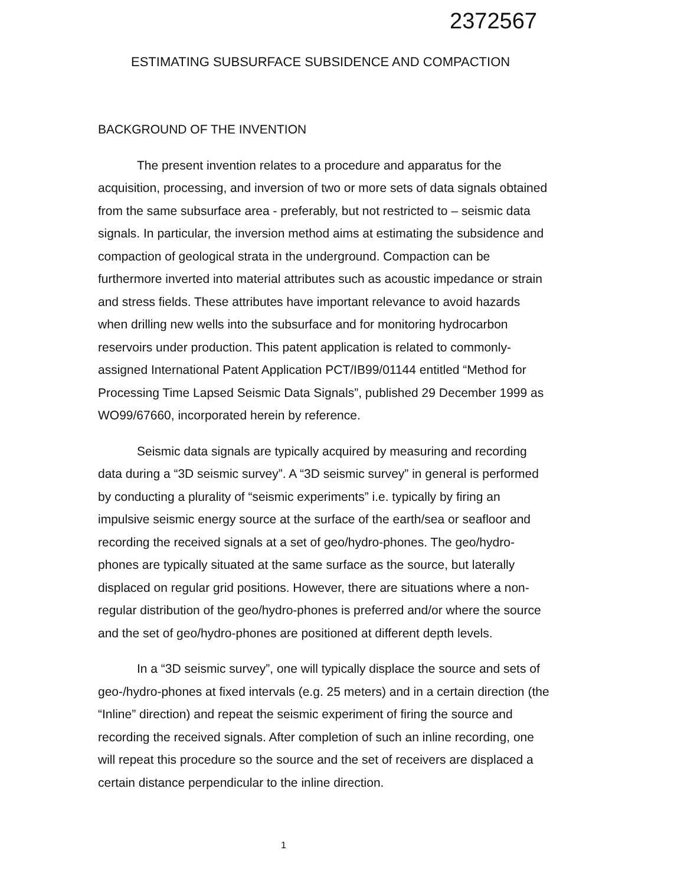2372567
ESTIMATING SUBSURFACE SUBSIDENCE AND COMPACTION
BACKGROUND OF THE INVENTION
The present invention relates to a procedure and apparatus for the acquisition, processing, and inversion of two or more sets of data signals obtained from the same subsurface area - preferably, but not restricted to – seismic data signals. In particular, the inversion method aims at estimating the subsidence and compaction of geological strata in the underground. Compaction can be furthermore inverted into material attributes such as acoustic impedance or strain and stress fields. These attributes have important relevance to avoid hazards when drilling new wells into the subsurface and for monitoring hydrocarbon reservoirs under production. This patent application is related to commonly-assigned International Patent Application PCT/IB99/01144 entitled “Method for Processing Time Lapsed Seismic Data Signals”, published 29 December 1999 as WO99/67660, incorporated herein by reference.
Seismic data signals are typically acquired by measuring and recording data during a “3D seismic survey”. A “3D seismic survey” in general is performed by conducting a plurality of “seismic experiments” i.e. typically by firing an impulsive seismic energy source at the surface of the earth/sea or seafloor and recording the received signals at a set of geo/hydro-phones. The geo/hydro-phones are typically situated at the same surface as the source, but laterally displaced on regular grid positions. However, there are situations where a non-regular distribution of the geo/hydro-phones is preferred and/or where the source and the set of geo/hydro-phones are positioned at different depth levels.
In a “3D seismic survey”, one will typically displace the source and sets of geo-/hydro-phones at fixed intervals (e.g. 25 meters) and in a certain direction (the “Inline” direction) and repeat the seismic experiment of firing the source and recording the received signals. After completion of such an inline recording, one will repeat this procedure so the source and the set of receivers are displaced a certain distance perpendicular to the inline direction.
1